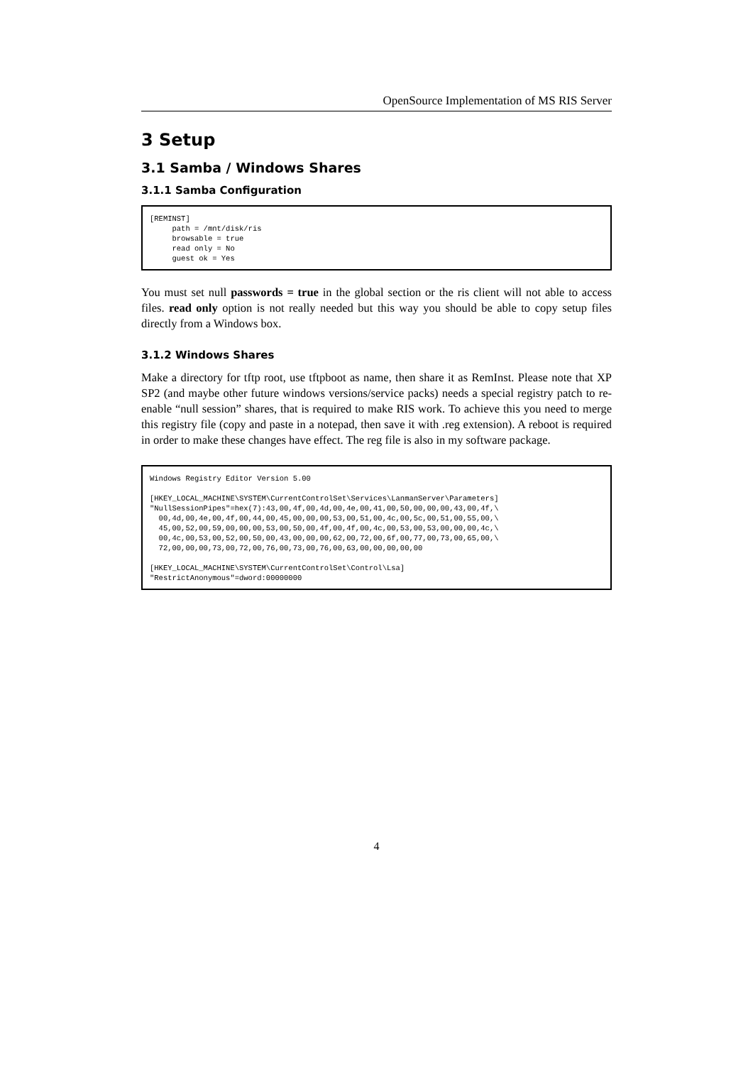OpenSource Implementation of MS RIS Server
3 Setup
3.1 Samba / Windows Shares
3.1.1 Samba Configuration
[REMINST]
     path = /mnt/disk/ris
     browsable = true
     read only = No
     guest ok = Yes
You must set null passwords = true in the global section or the ris client will not able to access files. read only option is not really needed but this way you should be able to copy setup files directly from a Windows box.
3.1.2 Windows Shares
Make a directory for tftp root, use tftpboot as name, then share it as RemInst. Please note that XP SP2 (and maybe other future windows versions/service packs) needs a special registry patch to re-enable “null session” shares, that is required to make RIS work. To achieve this you need to merge this registry file (copy and paste in a notepad, then save it with .reg extension). A reboot is required in order to make these changes have effect. The reg file is also in my software package.
Windows Registry Editor Version 5.00

[HKEY_LOCAL_MACHINE\SYSTEM\CurrentControlSet\Services\LanmanServer\Parameters]
"NullSessionPipes"=hex(7):43,00,4f,00,4d,00,4e,00,41,00,50,00,00,00,43,00,4f,\
  00,4d,00,4e,00,4f,00,44,00,45,00,00,00,53,00,51,00,4c,00,5c,00,51,00,55,00,\
  45,00,52,00,59,00,00,00,53,00,50,00,4f,00,4f,00,4c,00,53,00,53,00,00,00,4c,\
  00,4c,00,53,00,52,00,50,00,43,00,00,00,62,00,72,00,6f,00,77,00,73,00,65,00,\
  72,00,00,00,73,00,72,00,76,00,73,00,76,00,63,00,00,00,00,00

[HKEY_LOCAL_MACHINE\SYSTEM\CurrentControlSet\Control\Lsa]
"RestrictAnonymous"=dword:00000000
4